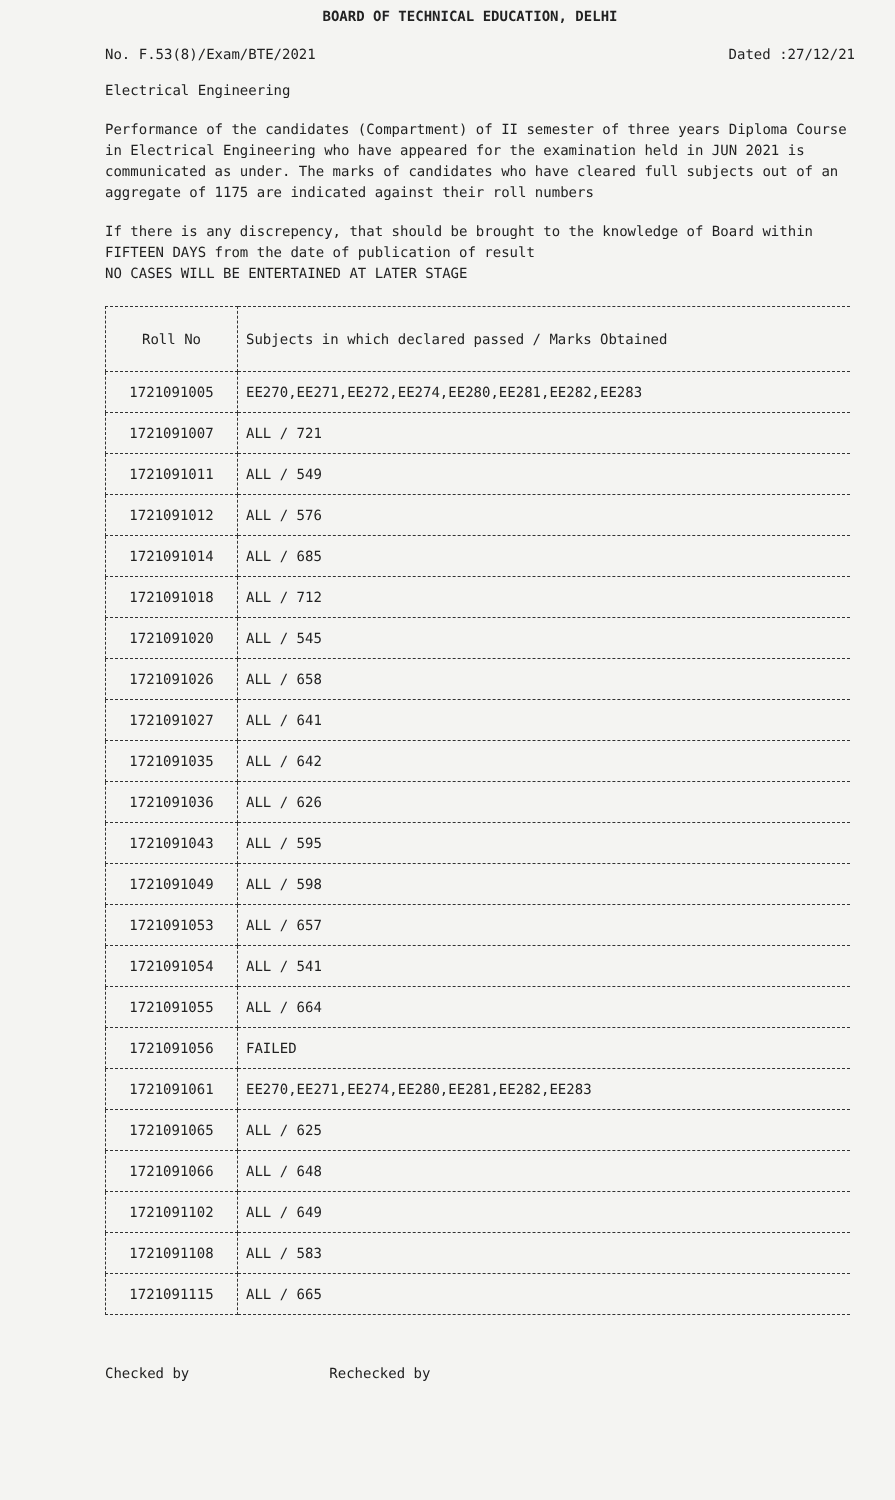BOARD OF TECHNICAL EDUCATION, DELHI
No. F.53(8)/Exam/BTE/2021 Dated :27/12/21
Electrical Engineering
Performance of the candidates (Compartment) of II semester of three years Diploma Course in Electrical Engineering who have appeared for the examination held in JUN 2021 is communicated as under. The marks of candidates who have cleared full subjects out of an aggregate of 1175 are indicated against their roll numbers
If there is any discrepency, that should be brought to the knowledge of Board within FIFTEEN DAYS from the date of publication of result
NO CASES WILL BE ENTERTAINED AT LATER STAGE
| Roll No | Subjects in which declared passed / Marks Obtained |
| --- | --- |
| 1721091005 | EE270,EE271,EE272,EE274,EE280,EE281,EE282,EE283 |
| 1721091007 | ALL / 721 |
| 1721091011 | ALL / 549 |
| 1721091012 | ALL / 576 |
| 1721091014 | ALL / 685 |
| 1721091018 | ALL / 712 |
| 1721091020 | ALL / 545 |
| 1721091026 | ALL / 658 |
| 1721091027 | ALL / 641 |
| 1721091035 | ALL / 642 |
| 1721091036 | ALL / 626 |
| 1721091043 | ALL / 595 |
| 1721091049 | ALL / 598 |
| 1721091053 | ALL / 657 |
| 1721091054 | ALL / 541 |
| 1721091055 | ALL / 664 |
| 1721091056 | FAILED |
| 1721091061 | EE270,EE271,EE274,EE280,EE281,EE282,EE283 |
| 1721091065 | ALL / 625 |
| 1721091066 | ALL / 648 |
| 1721091102 | ALL / 649 |
| 1721091108 | ALL / 583 |
| 1721091115 | ALL / 665 |
Checked by Rechecked by